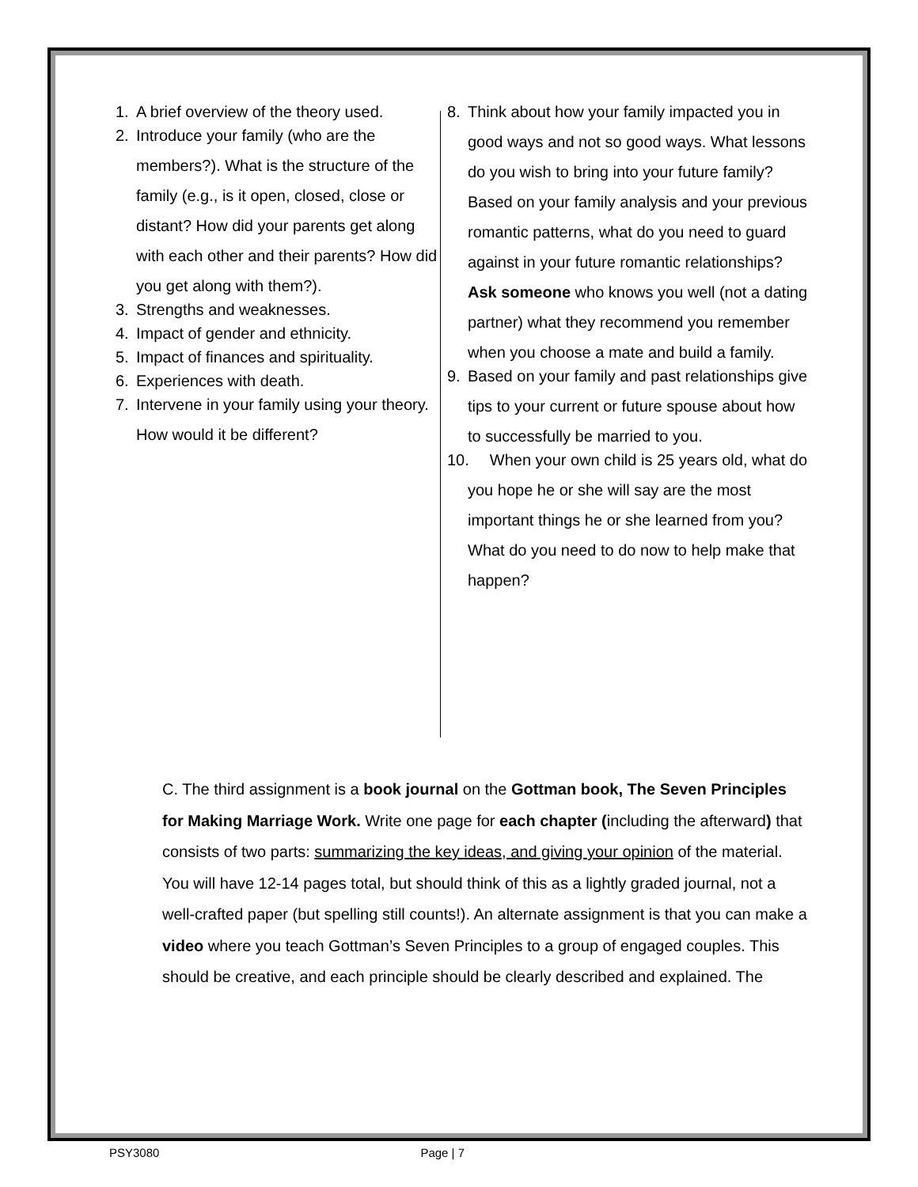1. A brief overview of the theory used.
2. Introduce your family (who are the members?). What is the structure of the family (e.g., is it open, closed, close or distant? How did your parents get along with each other and their parents? How did you get along with them?).
3. Strengths and weaknesses.
4. Impact of gender and ethnicity.
5. Impact of finances and spirituality.
6. Experiences with death.
7. Intervene in your family using your theory. How would it be different?
8. Think about how your family impacted you in good ways and not so good ways. What lessons do you wish to bring into your future family? Based on your family analysis and your previous romantic patterns, what do you need to guard against in your future romantic relationships? Ask someone who knows you well (not a dating partner) what they recommend you remember when you choose a mate and build a family.
9. Based on your family and past relationships give tips to your current or future spouse about how to successfully be married to you.
10. When your own child is 25 years old, what do you hope he or she will say are the most important things he or she learned from you? What do you need to do now to help make that happen?
C. The third assignment is a book journal on the Gottman book, The Seven Principles for Making Marriage Work. Write one page for each chapter (including the afterward) that consists of two parts: summarizing the key ideas, and giving your opinion of the material. You will have 12-14 pages total, but should think of this as a lightly graded journal, not a well-crafted paper (but spelling still counts!). An alternate assignment is that you can make a video where you teach Gottman’s Seven Principles to a group of engaged couples. This should be creative, and each principle should be clearly described and explained. The
PSY3080 Page | 7